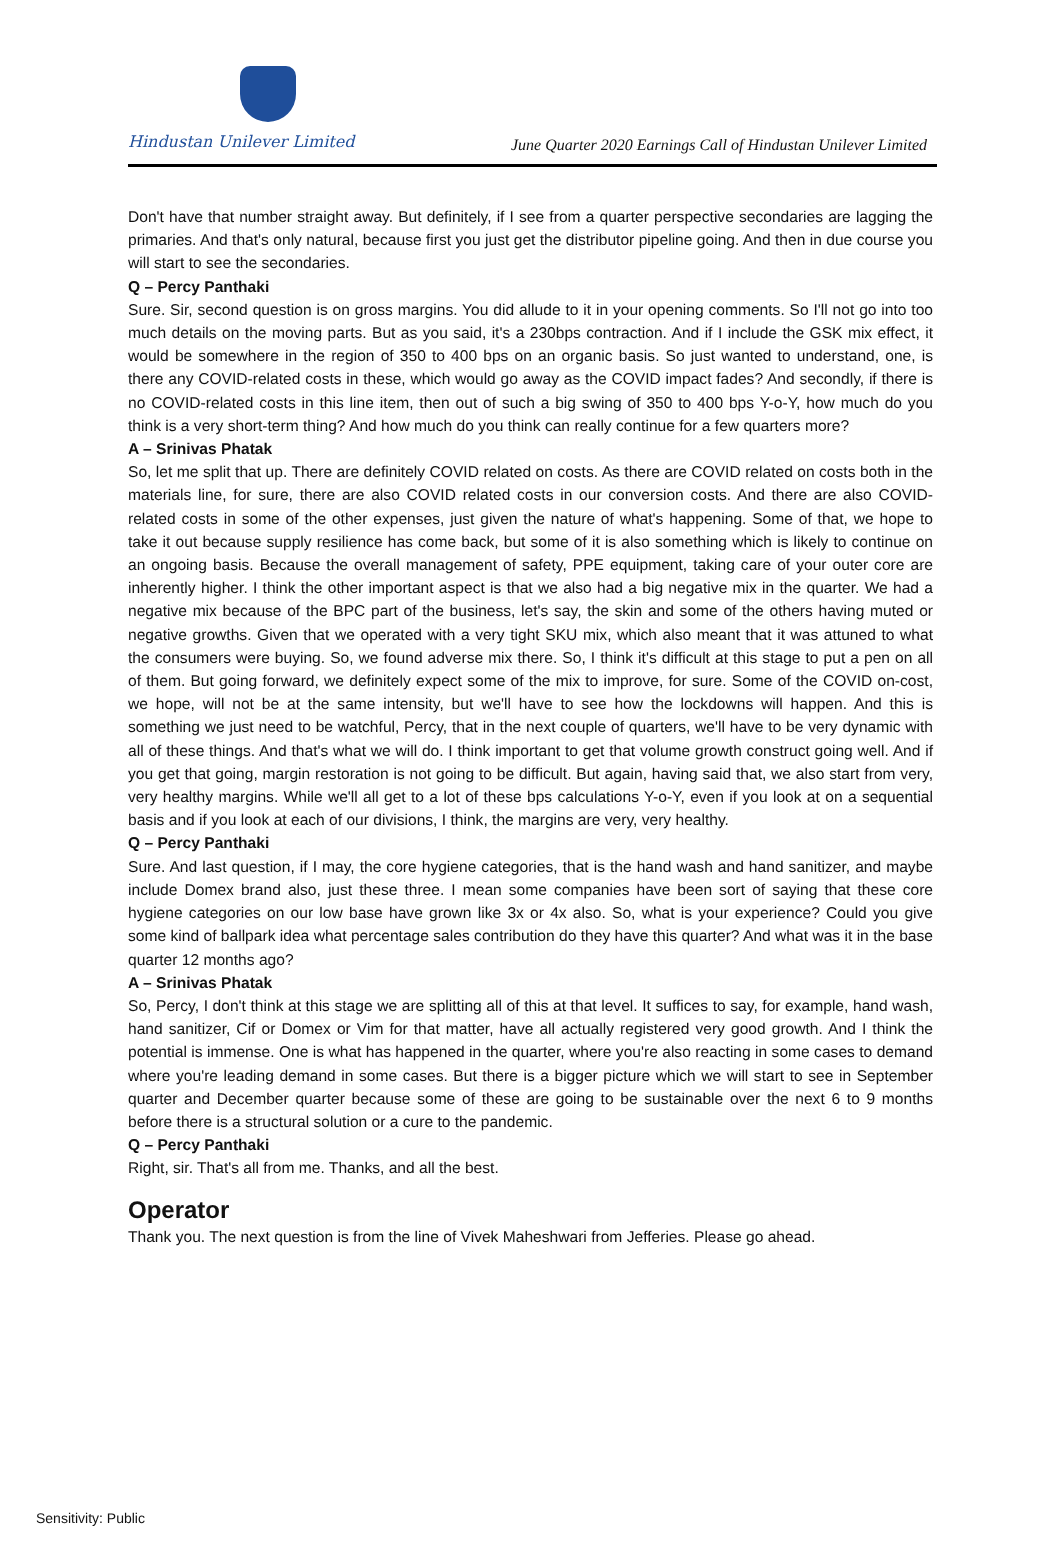Hindustan Unilever Limited
June Quarter 2020 Earnings Call of Hindustan Unilever Limited
Don't have that number straight away. But definitely, if I see from a quarter perspective secondaries are lagging the primaries. And that's only natural, because first you just get the distributor pipeline going. And then in due course you will start to see the secondaries.
Q – Percy Panthaki
Sure. Sir, second question is on gross margins. You did allude to it in your opening comments. So I'll not go into too much details on the moving parts. But as you said, it's a 230bps contraction. And if I include the GSK mix effect, it would be somewhere in the region of 350 to 400 bps on an organic basis. So just wanted to understand, one, is there any COVID-related costs in these, which would go away as the COVID impact fades? And secondly, if there is no COVID-related costs in this line item, then out of such a big swing of 350 to 400 bps Y-o-Y, how much do you think is a very short-term thing? And how much do you think can really continue for a few quarters more?
A – Srinivas Phatak
So, let me split that up. There are definitely COVID related on costs. As there are COVID related on costs both in the materials line, for sure, there are also COVID related costs in our conversion costs. And there are also COVID-related costs in some of the other expenses, just given the nature of what's happening. Some of that, we hope to take it out because supply resilience has come back, but some of it is also something which is likely to continue on an ongoing basis. Because the overall management of safety, PPE equipment, taking care of your outer core are inherently higher. I think the other important aspect is that we also had a big negative mix in the quarter. We had a negative mix because of the BPC part of the business, let's say, the skin and some of the others having muted or negative growths. Given that we operated with a very tight SKU mix, which also meant that it was attuned to what the consumers were buying. So, we found adverse mix there. So, I think it's difficult at this stage to put a pen on all of them. But going forward, we definitely expect some of the mix to improve, for sure. Some of the COVID on-cost, we hope, will not be at the same intensity, but we'll have to see how the lockdowns will happen. And this is something we just need to be watchful, Percy, that in the next couple of quarters, we'll have to be very dynamic with all of these things. And that's what we will do. I think important to get that volume growth construct going well. And if you get that going, margin restoration is not going to be difficult. But again, having said that, we also start from very, very healthy margins. While we'll all get to a lot of these bps calculations Y-o-Y, even if you look at on a sequential basis and if you look at each of our divisions, I think, the margins are very, very healthy.
Q – Percy Panthaki
Sure. And last question, if I may, the core hygiene categories, that is the hand wash and hand sanitizer, and maybe include Domex brand also, just these three. I mean some companies have been sort of saying that these core hygiene categories on our low base have grown like 3x or 4x also. So, what is your experience? Could you give some kind of ballpark idea what percentage sales contribution do they have this quarter? And what was it in the base quarter 12 months ago?
A – Srinivas Phatak
So, Percy, I don't think at this stage we are splitting all of this at that level. It suffices to say, for example, hand wash, hand sanitizer, Cif or Domex or Vim for that matter, have all actually registered very good growth. And I think the potential is immense. One is what has happened in the quarter, where you're also reacting in some cases to demand where you're leading demand in some cases. But there is a bigger picture which we will start to see in September quarter and December quarter because some of these are going to be sustainable over the next 6 to 9 months before there is a structural solution or a cure to the pandemic.
Q – Percy Panthaki
Right, sir. That's all from me. Thanks, and all the best.
Operator
Thank you. The next question is from the line of Vivek Maheshwari from Jefferies. Please go ahead.
Sensitivity: Public